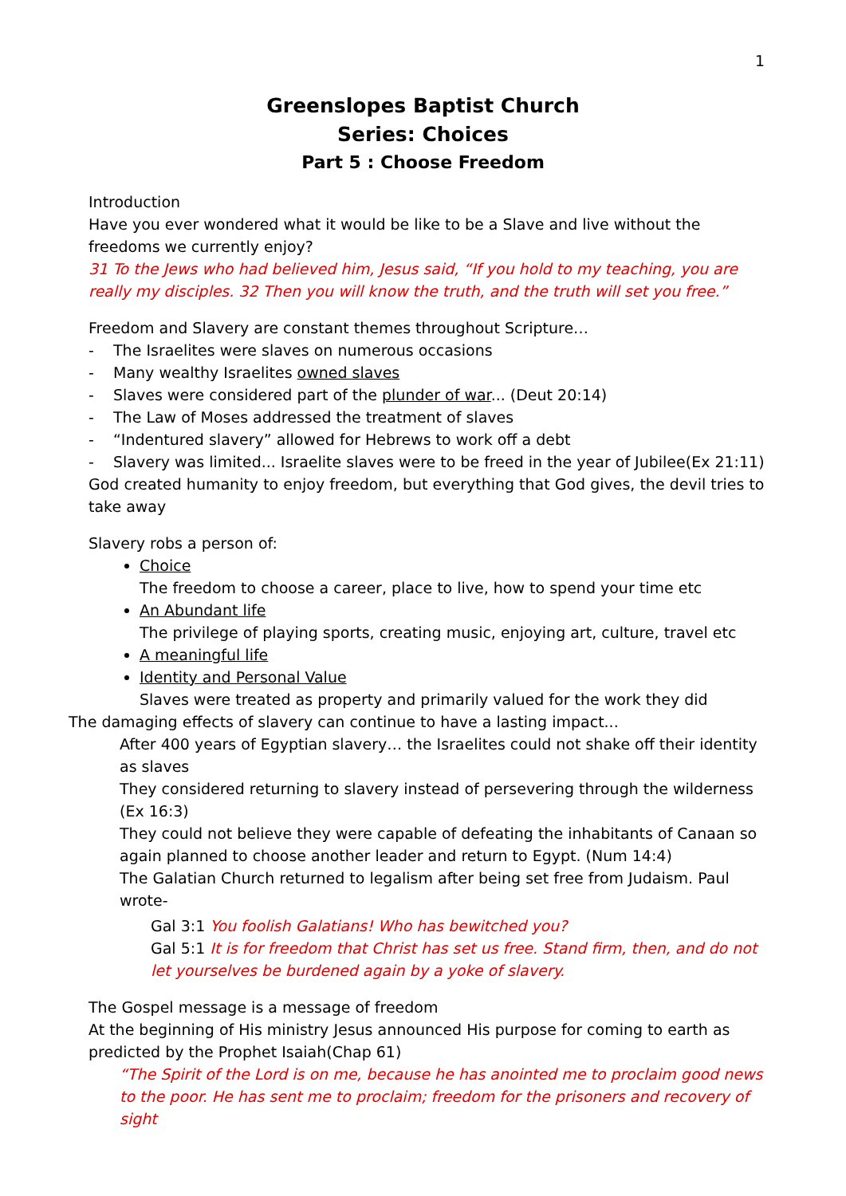1
Greenslopes Baptist Church
Series: Choices
Part 5 : Choose Freedom
Introduction
Have you ever wondered what it would be like to be a Slave and live without the freedoms we currently enjoy?
31 To the Jews who had believed him, Jesus said, “If you hold to my teaching, you are really my disciples. 32 Then you will know the truth, and the truth will set you free.”
Freedom and Slavery are constant themes throughout Scripture…
- The Israelites were slaves on numerous occasions
- Many wealthy Israelites owned slaves
- Slaves were considered part of the plunder of war... (Deut 20:14)
- The Law of Moses addressed the treatment of slaves
- “Indentured slavery” allowed for Hebrews to work off a debt
- Slavery was limited... Israelite slaves were to be freed in the year of Jubilee(Ex 21:11)
God created humanity to enjoy freedom, but everything that God gives, the devil tries to take away
Slavery robs a person of:
Choice
The freedom to choose a career, place to live, how to spend your time etc
An Abundant life
The privilege of playing sports, creating music, enjoying art, culture, travel etc
A meaningful life
Identity and Personal Value
Slaves were treated as property and primarily valued for the work they did
The damaging effects of slavery can continue to have a lasting impact...
After 400 years of Egyptian slavery… the Israelites could not shake off their identity as slaves
They considered returning to slavery instead of persevering through the wilderness (Ex 16:3)
They could not believe they were capable of defeating the inhabitants of Canaan so again planned to choose another leader and return to Egypt. (Num 14:4)
The Galatian Church returned to legalism after being set free from Judaism. Paul wrote-
Gal 3:1 You foolish Galatians! Who has bewitched you?
Gal 5:1 It is for freedom that Christ has set us free. Stand firm, then, and do not let yourselves be burdened again by a yoke of slavery.
The Gospel message is a message of freedom
At the beginning of His ministry Jesus announced His purpose for coming to earth as predicted by the Prophet Isaiah(Chap 61)
“The Spirit of the Lord is on me, because he has anointed me to proclaim good news to the poor. He has sent me to proclaim; freedom for the prisoners and recovery of sight